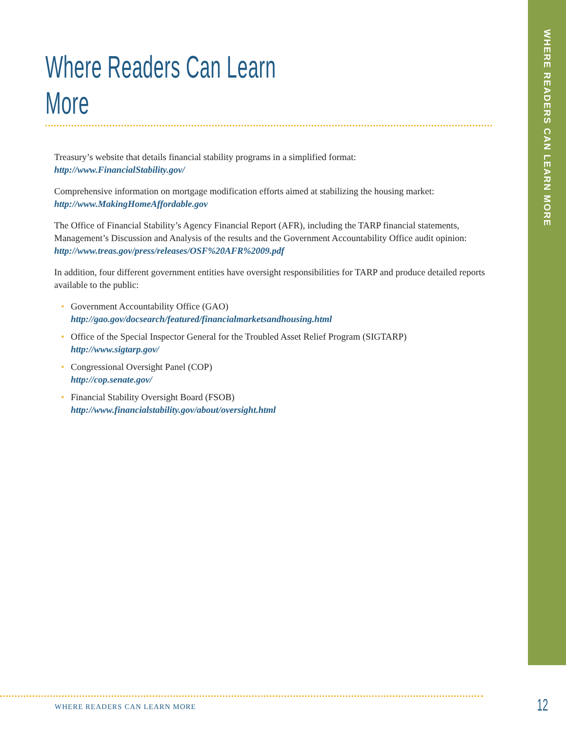Where Readers Can Learn More
Treasury’s website that details financial stability programs in a simplified format:
http://www.FinancialStability.gov/
Comprehensive information on mortgage modification efforts aimed at stabilizing the housing market:
http://www.MakingHomeAffordable.gov
The Office of Financial Stability’s Agency Financial Report (AFR), including the TARP financial statements, Management’s Discussion and Analysis of the results and the Government Accountability Office audit opinion:
http://www.treas.gov/press/releases/OSF%20AFR%2009.pdf
In addition, four different government entities have oversight responsibilities for TARP and produce detailed reports available to the public:
• Government Accountability Office (GAO)
http://gao.gov/docsearch/featured/financialmarketsandhousing.html
• Office of the Special Inspector General for the Troubled Asset Relief Program (SIGTARP)
http://www.sigtarp.gov/
• Congressional Oversight Panel (COP)
http://cop.senate.gov/
• Financial Stability Oversight Board (FSOB)
http://www.financialstability.gov/about/oversight.html
WHERE READERS CAN LEARN MORE
WHERE READERS CAN LEARN MORE 12